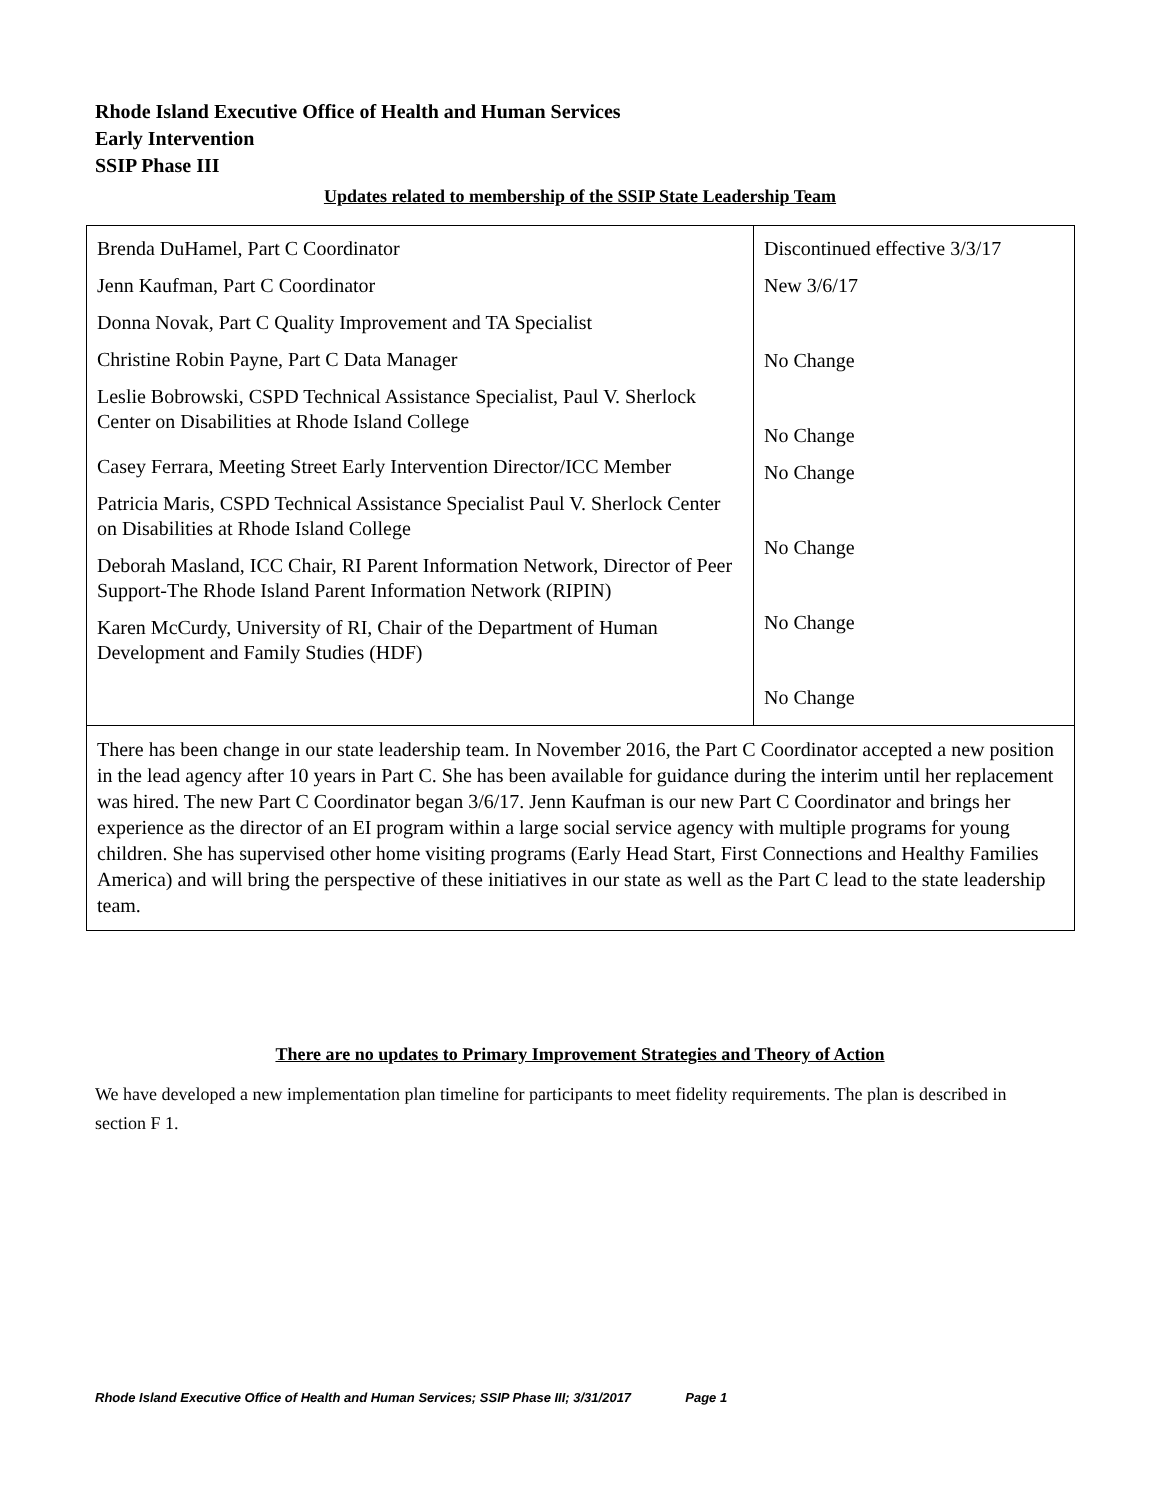Rhode Island Executive Office of Health and Human Services
Early Intervention
SSIP Phase III
Updates related to membership of the SSIP State Leadership Team
| Brenda DuHamel, Part C Coordinator Jenn Kaufman, Part C Coordinator Donna Novak, Part C Quality Improvement and TA Specialist Christine Robin Payne, Part C Data Manager Leslie Bobrowski, CSPD Technical Assistance Specialist, Paul V. Sherlock Center on Disabilities at Rhode Island College Casey Ferrara, Meeting Street Early Intervention Director/ICC Member Patricia Maris, CSPD Technical Assistance Specialist Paul V. Sherlock Center on Disabilities at Rhode Island College Deborah Masland, ICC Chair, RI Parent Information Network, Director of Peer Support-The Rhode Island Parent Information Network (RIPIN) Karen McCurdy, University of RI, Chair of the Department of Human Development and Family Studies (HDF) | Discontinued effective 3/3/17 New 3/6/17 No Change No Change No Change No Change No Change No Change |
| There has been change in our state leadership team. In November 2016, the Part C Coordinator accepted a new position in the lead agency after 10 years in Part C. She has been available for guidance during the interim until her replacement was hired. The new Part C Coordinator began 3/6/17. Jenn Kaufman is our new Part C Coordinator and brings her experience as the director of an EI program within a large social service agency with multiple programs for young children. She has supervised other home visiting programs (Early Head Start, First Connections and Healthy Families America) and will bring the perspective of these initiatives in our state as well as the Part C lead to the state leadership team. | |
There are no updates to Primary Improvement Strategies and Theory of Action
We have developed a new implementation plan timeline for participants to meet fidelity requirements. The plan is described in section F 1.
Rhode Island Executive Office of Health and Human Services; SSIP Phase III; 3/31/2017 Page 1